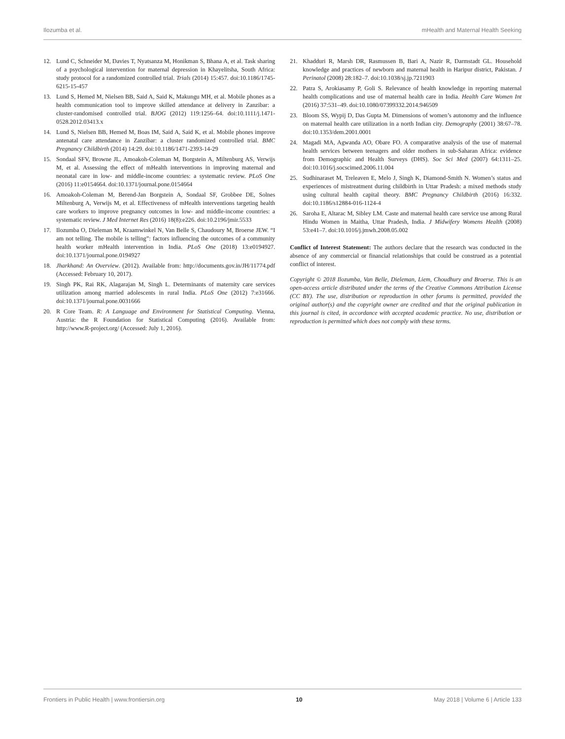Ilozumba et al. mHealth and Maternal Health Seeking
12. Lund C, Schneider M, Davies T, Nyatsanza M, Honikman S, Bhana A, et al. Task sharing of a psychological intervention for maternal depression in Khayelitsha, South Africa: study protocol for a randomized controlled trial. Trials (2014) 15:457. doi:10.1186/1745-6215-15-457
13. Lund S, Hemed M, Nielsen BB, Said A, Said K, Makungu MH, et al. Mobile phones as a health communication tool to improve skilled attendance at delivery in Zanzibar: a cluster-randomised controlled trial. BJOG (2012) 119:1256–64. doi:10.1111/j.1471-0528.2012.03413.x
14. Lund S, Nielsen BB, Hemed M, Boas IM, Said A, Said K, et al. Mobile phones improve antenatal care attendance in Zanzibar: a cluster randomized controlled trial. BMC Pregnancy Childbirth (2014) 14:29. doi:10.1186/1471-2393-14-29
15. Sondaal SFV, Browne JL, Amoakoh-Coleman M, Borgstein A, Miltenburg AS, Verwijs M, et al. Assessing the effect of mHealth interventions in improving maternal and neonatal care in low- and middle-income countries: a systematic review. PLoS One (2016) 11:e0154664. doi:10.1371/journal.pone.0154664
16. Amoakoh-Coleman M, Berend-Jan Borgstein A, Sondaal SF, Grobbee DE, Solnes Miltenburg A, Verwijs M, et al. Effectiveness of mHealth interventions targeting health care workers to improve pregnancy outcomes in low- and middle-income countries: a systematic review. J Med Internet Res (2016) 18(8):e226. doi:10.2196/jmir.5533
17. Ilozumba O, Dieleman M, Kraamwinkel N, Van Belle S, Chaudoury M, Broerse JEW. “I am not telling. The mobile is telling”: factors influencing the outcomes of a community health worker mHealth intervention in India. PLoS One (2018) 13:e0194927. doi:10.1371/journal.pone.0194927
18. Jharkhand: An Overview. (2012). Available from: http://documents.gov.in/JH/11774.pdf (Accessed: February 10, 2017).
19. Singh PK, Rai RK, Alagarajan M, Singh L. Determinants of maternity care services utilization among married adolescents in rural India. PLoS One (2012) 7:e31666. doi:10.1371/journal.pone.0031666
20. R Core Team. R: A Language and Environment for Statistical Computing. Vienna, Austria: the R Foundation for Statistical Computing (2016). Available from: http://www.R-project.org/ (Accessed: July 1, 2016).
21. Khadduri R, Marsh DR, Rasmussen B, Bari A, Nazir R, Darmstadt GL. Household knowledge and practices of newborn and maternal health in Haripur district, Pakistan. J Perinatol (2008) 28:182–7. doi:10.1038/sj.jp.7211903
22. Patra S, Arokiasamy P, Goli S. Relevance of health knowledge in reporting maternal health complications and use of maternal health care in India. Health Care Women Int (2016) 37:531–49. doi:10.1080/07399332.2014.946509
23. Bloom SS, Wypij D, Das Gupta M. Dimensions of women’s autonomy and the influence on maternal health care utilization in a north Indian city. Demography (2001) 38:67–78. doi:10.1353/dem.2001.0001
24. Magadi MA, Agwanda AO, Obare FO. A comparative analysis of the use of maternal health services between teenagers and older mothers in sub-Saharan Africa: evidence from Demographic and Health Surveys (DHS). Soc Sci Med (2007) 64:1311–25. doi:10.1016/j.socscimed.2006.11.004
25. Sudhinaraset M, Treleaven E, Melo J, Singh K, Diamond-Smith N. Women’s status and experiences of mistreatment during childbirth in Uttar Pradesh: a mixed methods study using cultural health capital theory. BMC Pregnancy Childbirth (2016) 16:332. doi:10.1186/s12884-016-1124-4
26. Saroha E, Altarac M, Sibley LM. Caste and maternal health care service use among Rural Hindu Women in Maitha, Uttar Pradesh, India. J Midwifery Womens Health (2008) 53:e41–7. doi:10.1016/j.jmwh.2008.05.002
Conflict of Interest Statement: The authors declare that the research was conducted in the absence of any commercial or financial relationships that could be construed as a potential conflict of interest.
Copyright © 2018 Ilozumba, Van Belle, Dieleman, Liem, Choudhury and Broerse. This is an open-access article distributed under the terms of the Creative Commons Attribution License (CC BY). The use, distribution or reproduction in other forums is permitted, provided the original author(s) and the copyright owner are credited and that the original publication in this journal is cited, in accordance with accepted academic practice. No use, distribution or reproduction is permitted which does not comply with these terms.
Frontiers in Public Health | www.frontiersin.org 10 May 2018 | Volume 6 | Article 133